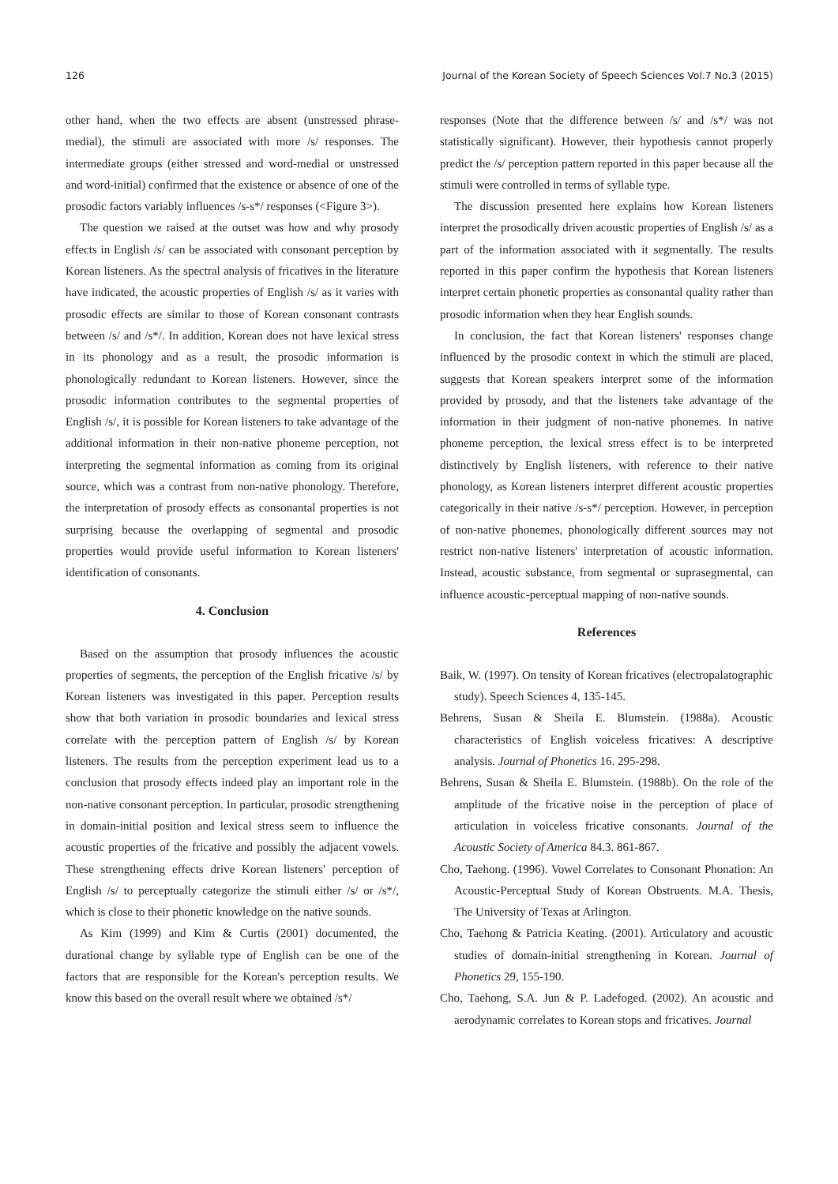126 Journal of the Korean Society of Speech Sciences Vol.7 No.3 (2015)
other hand, when the two effects are absent (unstressed phrase-medial), the stimuli are associated with more /s/ responses. The intermediate groups (either stressed and word-medial or unstressed and word-initial) confirmed that the existence or absence of one of the prosodic factors variably influences /s-s*/ responses (<Figure 3>).
The question we raised at the outset was how and why prosody effects in English /s/ can be associated with consonant perception by Korean listeners. As the spectral analysis of fricatives in the literature have indicated, the acoustic properties of English /s/ as it varies with prosodic effects are similar to those of Korean consonant contrasts between /s/ and /s*/. In addition, Korean does not have lexical stress in its phonology and as a result, the prosodic information is phonologically redundant to Korean listeners. However, since the prosodic information contributes to the segmental properties of English /s/, it is possible for Korean listeners to take advantage of the additional information in their non-native phoneme perception, not interpreting the segmental information as coming from its original source, which was a contrast from non-native phonology. Therefore, the interpretation of prosody effects as consonantal properties is not surprising because the overlapping of segmental and prosodic properties would provide useful information to Korean listeners' identification of consonants.
4. Conclusion
Based on the assumption that prosody influences the acoustic properties of segments, the perception of the English fricative /s/ by Korean listeners was investigated in this paper. Perception results show that both variation in prosodic boundaries and lexical stress correlate with the perception pattern of English /s/ by Korean listeners. The results from the perception experiment lead us to a conclusion that prosody effects indeed play an important role in the non-native consonant perception. In particular, prosodic strengthening in domain-initial position and lexical stress seem to influence the acoustic properties of the fricative and possibly the adjacent vowels. These strengthening effects drive Korean listeners' perception of English /s/ to perceptually categorize the stimuli either /s/ or /s*/, which is close to their phonetic knowledge on the native sounds.
As Kim (1999) and Kim & Curtis (2001) documented, the durational change by syllable type of English can be one of the factors that are responsible for the Korean's perception results. We know this based on the overall result where we obtained /s*/
responses (Note that the difference between /s/ and /s*/ was not statistically significant). However, their hypothesis cannot properly predict the /s/ perception pattern reported in this paper because all the stimuli were controlled in terms of syllable type.
The discussion presented here explains how Korean listeners interpret the prosodically driven acoustic properties of English /s/ as a part of the information associated with it segmentally. The results reported in this paper confirm the hypothesis that Korean listeners interpret certain phonetic properties as consonantal quality rather than prosodic information when they hear English sounds.
In conclusion, the fact that Korean listeners' responses change influenced by the prosodic context in which the stimuli are placed, suggests that Korean speakers interpret some of the information provided by prosody, and that the listeners take advantage of the information in their judgment of non-native phonemes. In native phoneme perception, the lexical stress effect is to be interpreted distinctively by English listeners, with reference to their native phonology, as Korean listeners interpret different acoustic properties categorically in their native /s-s*/ perception. However, in perception of non-native phonemes, phonologically different sources may not restrict non-native listeners' interpretation of acoustic information. Instead, acoustic substance, from segmental or suprasegmental, can influence acoustic-perceptual mapping of non-native sounds.
References
Baik, W. (1997). On tensity of Korean fricatives (electropalatographic study). Speech Sciences 4, 135-145.
Behrens, Susan & Sheila E. Blumstein. (1988a). Acoustic characteristics of English voiceless fricatives: A descriptive analysis. Journal of Phonetics 16. 295-298.
Behrens, Susan & Sheila E. Blumstein. (1988b). On the role of the amplitude of the fricative noise in the perception of place of articulation in voiceless fricative consonants. Journal of the Acoustic Society of America 84.3. 861-867.
Cho, Taehong. (1996). Vowel Correlates to Consonant Phonation: An Acoustic-Perceptual Study of Korean Obstruents. M.A. Thesis, The University of Texas at Arlington.
Cho, Taehong & Patricia Keating. (2001). Articulatory and acoustic studies of domain-initial strengthening in Korean. Journal of Phonetics 29, 155-190.
Cho, Taehong, S.A. Jun & P. Ladefoged. (2002). An acoustic and aerodynamic correlates to Korean stops and fricatives. Journal